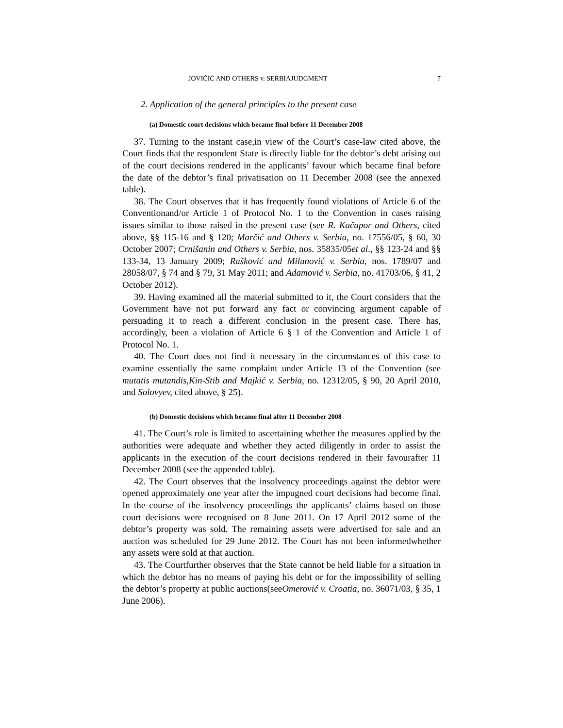JOVIČIĆ AND OTHERS v. SERBIAJUDGMENT 7
2. Application of the general principles to the present case
(a) Domestic court decisions which became final before 11 December 2008
37. Turning to the instant case,in view of the Court’s case-law cited above, the Court finds that the respondent State is directly liable for the debtor’s debt arising out of the court decisions rendered in the applicants’ favour which became final before the date of the debtor’s final privatisation on 11 December 2008 (see the annexed table).
38. The Court observes that it has frequently found violations of Article 6 of the Conventionand/or Article 1 of Protocol No. 1 to the Convention in cases raising issues similar to those raised in the present case (see R. Kačapor and Others, cited above, §§ 115-16 and § 120; Marčić and Others v. Serbia, no. 17556/05, § 60, 30 October 2007; Crnišanin and Others v. Serbia, nos. 35835/05et al., §§ 123-24 and §§ 133-34, 13 January 2009; Rašković and Milunović v. Serbia, nos. 1789/07 and 28058/07, § 74 and § 79, 31 May 2011; and Adamović v. Serbia, no. 41703/06, § 41, 2 October 2012).
39. Having examined all the material submitted to it, the Court considers that the Government have not put forward any fact or convincing argument capable of persuading it to reach a different conclusion in the present case. There has, accordingly, been a violation of Article 6 § 1 of the Convention and Article 1 of Protocol No. 1.
40. The Court does not find it necessary in the circumstances of this case to examine essentially the same complaint under Article 13 of the Convention (see mutatis mutandis,Kin-Stib and Majkić v. Serbia, no. 12312/05, § 90, 20 April 2010, and Solovyev, cited above, § 25).
(b) Domestic decisions which became final after 11 December 2008
41. The Court’s role is limited to ascertaining whether the measures applied by the authorities were adequate and whether they acted diligently in order to assist the applicants in the execution of the court decisions rendered in their favourafter 11 December 2008 (see the appended table).
42. The Court observes that the insolvency proceedings against the debtor were opened approximately one year after the impugned court decisions had become final. In the course of the insolvency proceedings the applicants’ claims based on those court decisions were recognised on 8 June 2011. On 17 April 2012 some of the debtor’s property was sold. The remaining assets were advertised for sale and an auction was scheduled for 29 June 2012. The Court has not been informedwhether any assets were sold at that auction.
43. The Courtfurther observes that the State cannot be held liable for a situation in which the debtor has no means of paying his debt or for the impossibility of selling the debtor’s property at public auctions(seeOmerović v. Croatia, no. 36071/03, § 35, 1 June 2006).